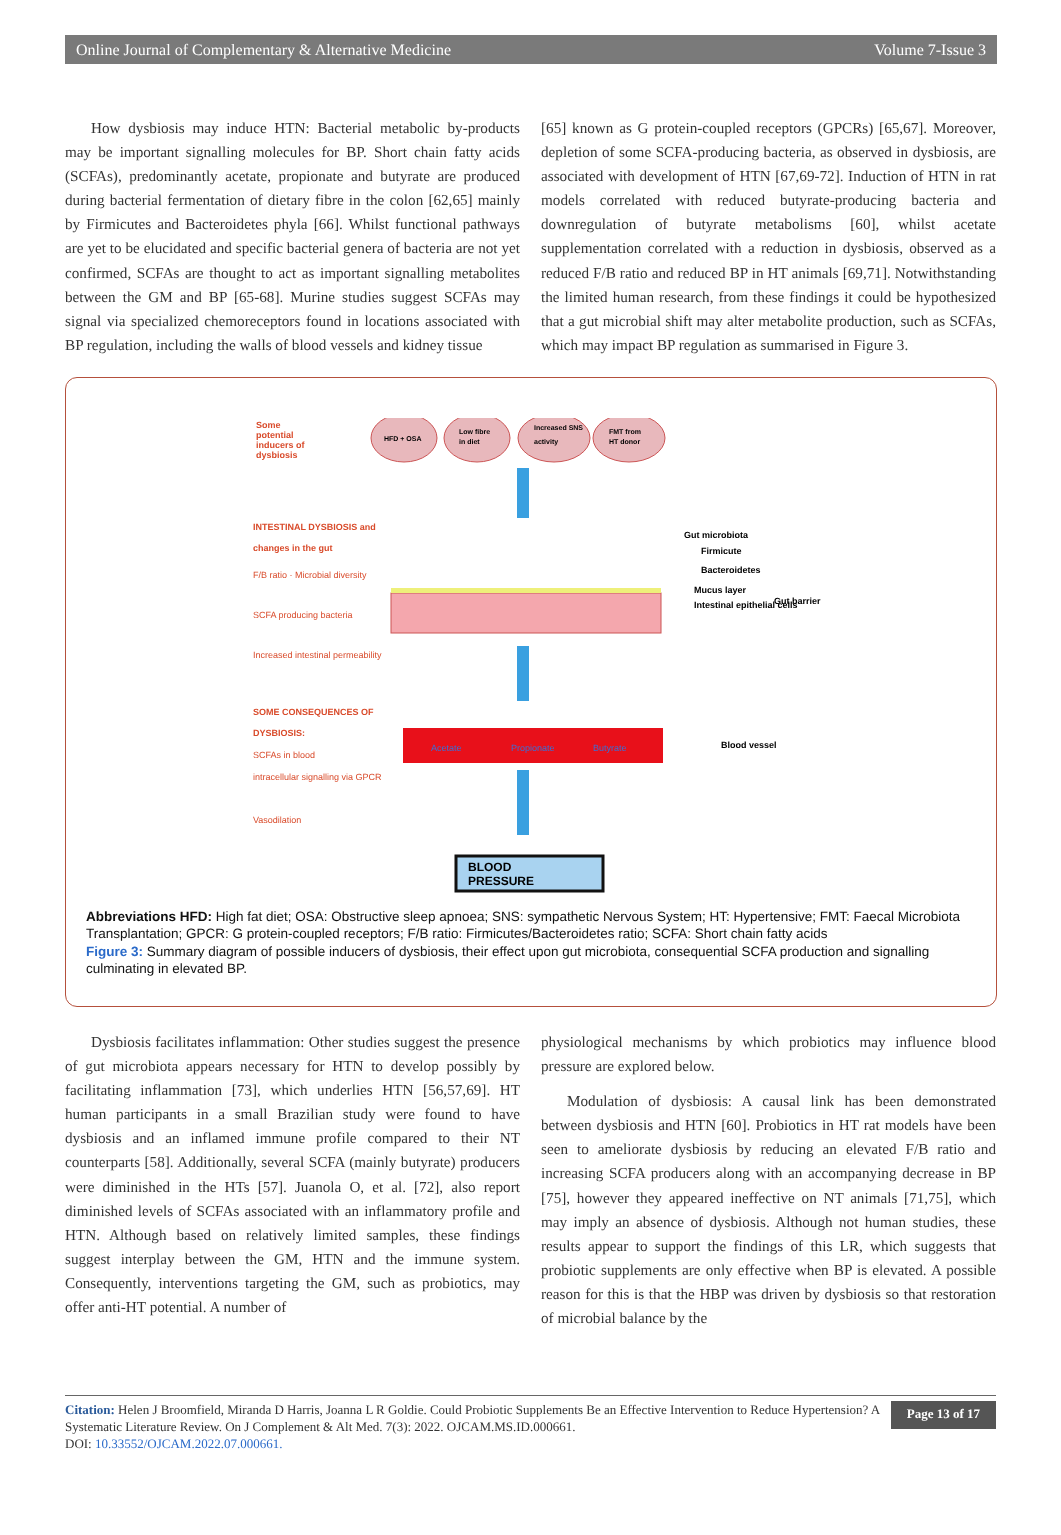Online Journal of Complementary & Alternative Medicine Volume 7-Issue 3
How dysbiosis may induce HTN: Bacterial metabolic by-products may be important signalling molecules for BP. Short chain fatty acids (SCFAs), predominantly acetate, propionate and butyrate are produced during bacterial fermentation of dietary fibre in the colon [62,65] mainly by Firmicutes and Bacteroidetes phyla [66]. Whilst functional pathways are yet to be elucidated and specific bacterial genera of bacteria are not yet confirmed, SCFAs are thought to act as important signalling metabolites between the GM and BP [65-68]. Murine studies suggest SCFAs may signal via specialized chemoreceptors found in locations associated with BP regulation, including the walls of blood vessels and kidney tissue
[65] known as G protein-coupled receptors (GPCRs) [65,67]. Moreover, depletion of some SCFA-producing bacteria, as observed in dysbiosis, are associated with development of HTN [67,69-72]. Induction of HTN in rat models correlated with reduced butyrate-producing bacteria and downregulation of butyrate metabolisms [60], whilst acetate supplementation correlated with a reduction in dysbiosis, observed as a reduced F/B ratio and reduced BP in HT animals [69,71]. Notwithstanding the limited human research, from these findings it could be hypothesized that a gut microbial shift may alter metabolite production, such as SCFAs, which may impact BP regulation as summarised in Figure 3.
Some
potential
inducers of
dysbiosis
HFD + OSA
Low fibre
in diet
Increased SNS
activity
FMT from
HT donor
INTESTINAL DYSBIOSIS and
changes in the gut
F/B ratio · Microbial diversity
SCFA producing bacteria
Increased intestinal permeability
Gut microbiota
Firmicute
Bacteroidetes
Mucus layer
Intestinal epithelial cells
Gut barrier
SOME CONSEQUENCES OF
DYSBIOSIS:
SCFAs in blood
intracellular signalling via GPCR
Vasodilation
Acetate
Propionate
Butyrate
Blood vessel
BLOOD
PRESSURE
Abbreviations HFD: High fat diet; OSA: Obstructive sleep apnoea; SNS: sympathetic Nervous System; HT: Hypertensive; FMT: Faecal Microbiota Transplantation; GPCR: G protein-coupled receptors; F/B ratio: Firmicutes/Bacteroidetes ratio; SCFA: Short chain fatty acids
Figure 3: Summary diagram of possible inducers of dysbiosis, their effect upon gut microbiota, consequential SCFA production and signalling culminating in elevated BP.
Dysbiosis facilitates inflammation: Other studies suggest the presence of gut microbiota appears necessary for HTN to develop possibly by facilitating inflammation [73], which underlies HTN [56,57,69]. HT human participants in a small Brazilian study were found to have dysbiosis and an inflamed immune profile compared to their NT counterparts [58]. Additionally, several SCFA (mainly butyrate) producers were diminished in the HTs [57]. Juanola O, et al. [72], also report diminished levels of SCFAs associated with an inflammatory profile and HTN. Although based on relatively limited samples, these findings suggest interplay between the GM, HTN and the immune system. Consequently, interventions targeting the GM, such as probiotics, may offer anti-HT potential. A number of
physiological mechanisms by which probiotics may influence blood pressure are explored below.
Modulation of dysbiosis: A causal link has been demonstrated between dysbiosis and HTN [60]. Probiotics in HT rat models have been seen to ameliorate dysbiosis by reducing an elevated F/B ratio and increasing SCFA producers along with an accompanying decrease in BP [75], however they appeared ineffective on NT animals [71,75], which may imply an absence of dysbiosis. Although not human studies, these results appear to support the findings of this LR, which suggests that probiotic supplements are only effective when BP is elevated. A possible reason for this is that the HBP was driven by dysbiosis so that restoration of microbial balance by the
Citation: Helen J Broomfield, Miranda D Harris, Joanna L R Goldie. Could Probiotic Supplements Be an Effective Intervention to Reduce Hypertension? A Systematic Literature Review. On J Complement & Alt Med. 7(3): 2022. OJCAM.MS.ID.000661.
DOI: 10.33552/OJCAM.2022.07.000661.
Page 13 of 17